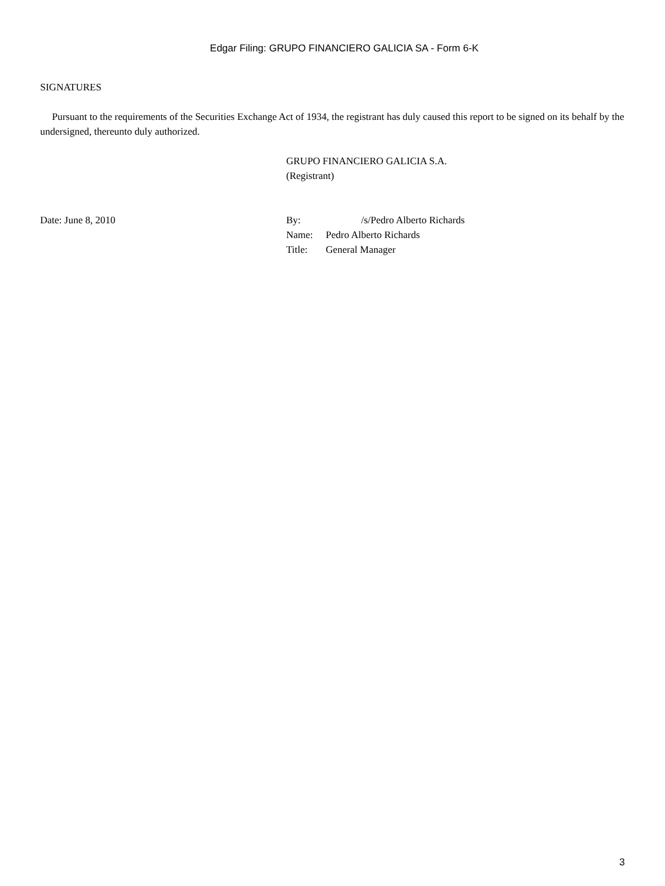Edgar Filing: GRUPO FINANCIERO GALICIA SA - Form 6-K
SIGNATURES
Pursuant to the requirements of the Securities Exchange Act of 1934, the registrant has duly caused this report to be signed on its behalf by the undersigned, thereunto duly authorized.
GRUPO FINANCIERO GALICIA S.A.
(Registrant)
| Date: June 8, 2010 | By: | /s/Pedro Alberto Richards |
| | Name: | Pedro Alberto Richards |
| | Title: | General Manager |
3